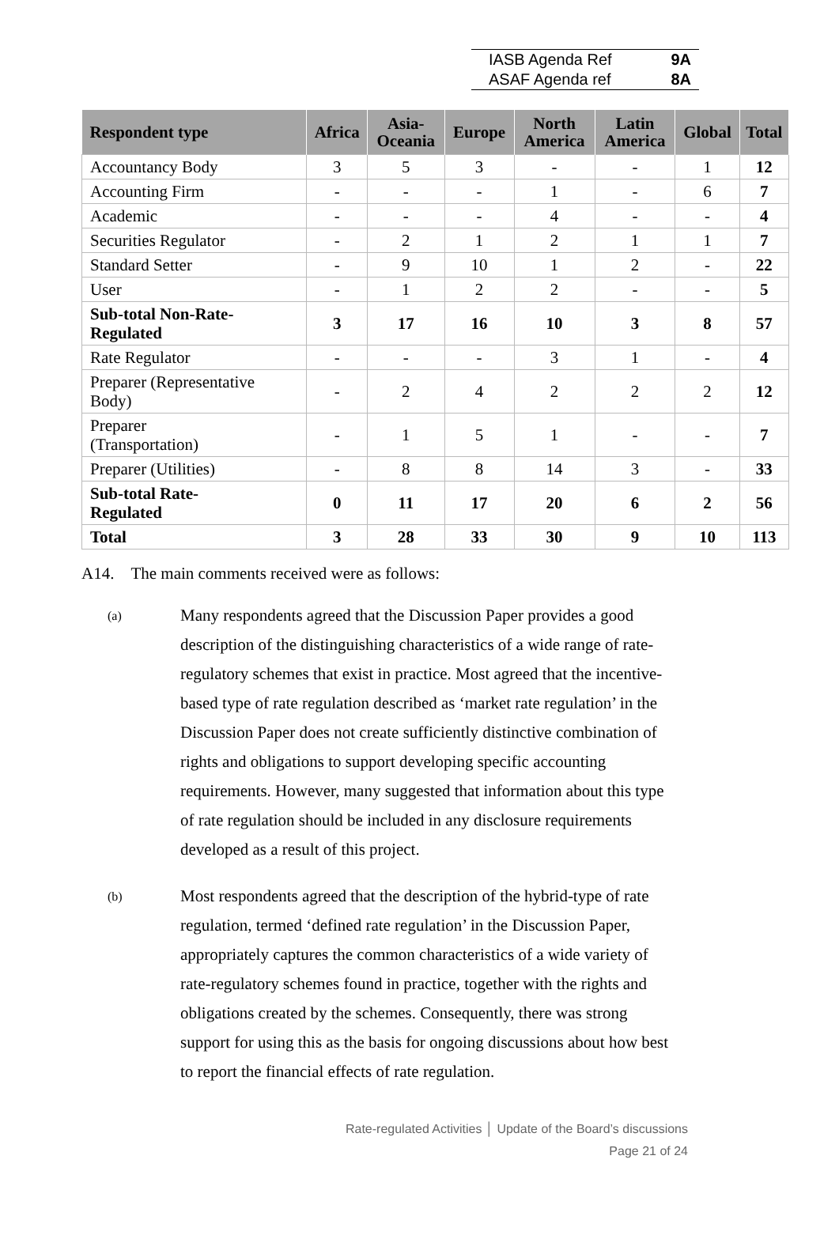IASB Agenda Ref 9A
ASAF Agenda ref 8A
| Respondent type | Africa | Asia- Oceania | Europe | North America | Latin America | Global | Total |
| --- | --- | --- | --- | --- | --- | --- | --- |
| Accountancy Body | 3 | 5 | 3 | - | - | 1 | 12 |
| Accounting Firm | - | - | - | 1 | - | 6 | 7 |
| Academic | - | - | - | 4 | - | - | 4 |
| Securities Regulator | - | 2 | 1 | 2 | 1 | 1 | 7 |
| Standard Setter | - | 9 | 10 | 1 | 2 | - | 22 |
| User | - | 1 | 2 | 2 | - | - | 5 |
| Sub-total Non-Rate- Regulated | 3 | 17 | 16 | 10 | 3 | 8 | 57 |
| Rate Regulator | - | - | - | 3 | 1 | - | 4 |
| Preparer (Representative Body) | - | 2 | 4 | 2 | 2 | 2 | 12 |
| Preparer (Transportation) | - | 1 | 5 | 1 | - | - | 7 |
| Preparer (Utilities) | - | 8 | 8 | 14 | 3 | - | 33 |
| Sub-total Rate- Regulated | 0 | 11 | 17 | 20 | 6 | 2 | 56 |
| Total | 3 | 28 | 33 | 30 | 9 | 10 | 113 |
A14. The main comments received were as follows:
(a)
Many respondents agreed that the Discussion Paper provides a good description of the distinguishing characteristics of a wide range of rate-regulatory schemes that exist in practice. Most agreed that the incentive-based type of rate regulation described as ‘market rate regulation’ in the Discussion Paper does not create sufficiently distinctive combination of rights and obligations to support developing specific accounting requirements. However, many suggested that information about this type of rate regulation should be included in any disclosure requirements developed as a result of this project.
(b)
Most respondents agreed that the description of the hybrid-type of rate regulation, termed ‘defined rate regulation’ in the Discussion Paper, appropriately captures the common characteristics of a wide variety of rate-regulatory schemes found in practice, together with the rights and obligations created by the schemes. Consequently, there was strong support for using this as the basis for ongoing discussions about how best to report the financial effects of rate regulation.
Rate-regulated Activities │ Update of the Board’s discussions
Page 21 of 24